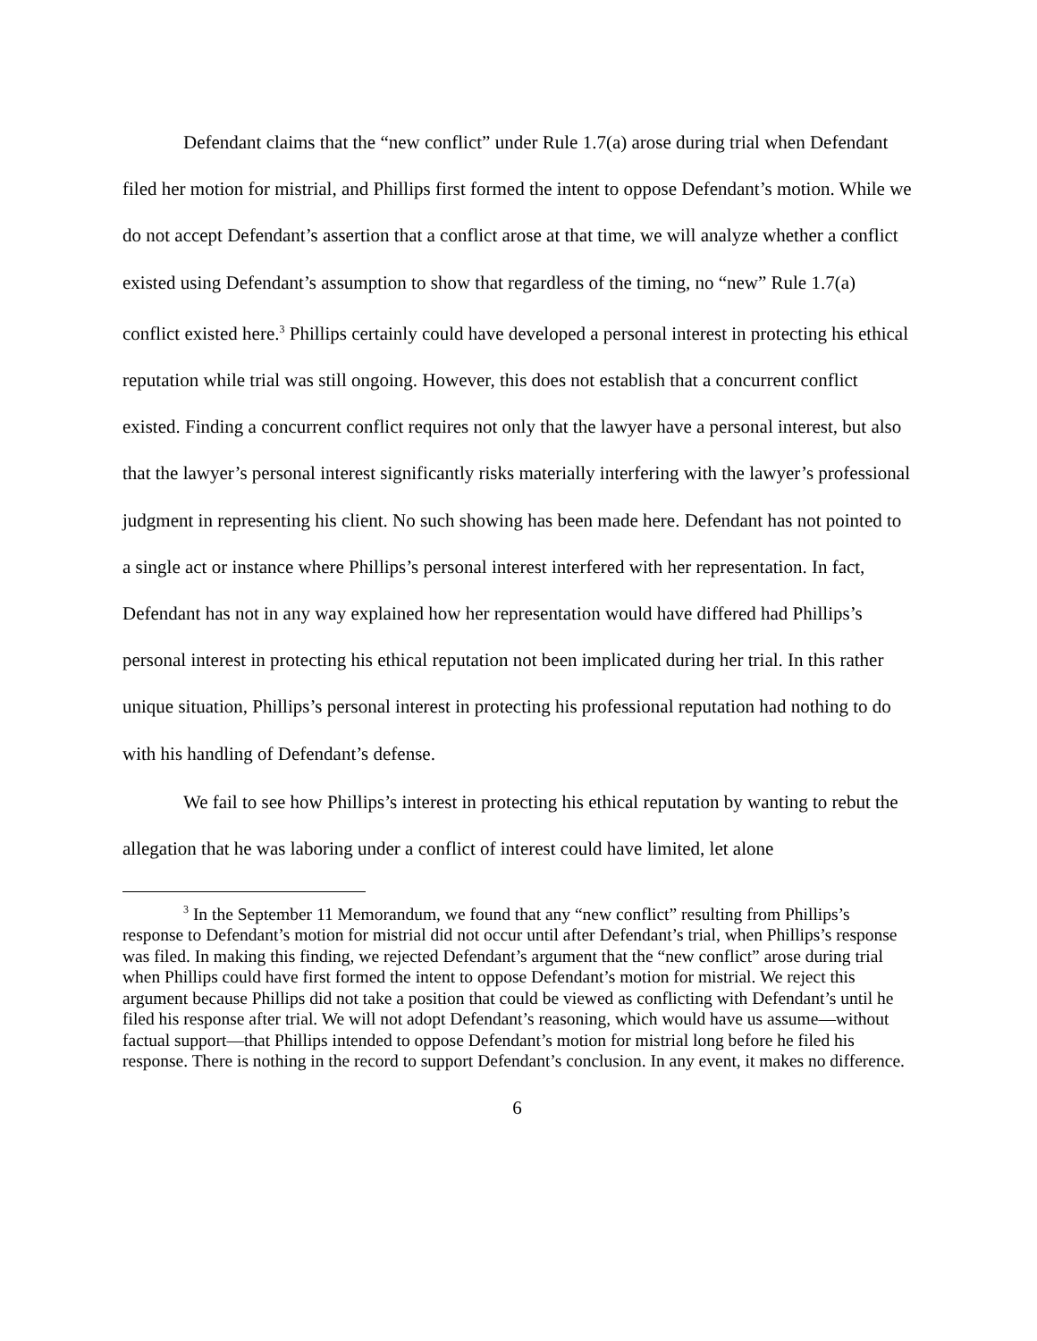Defendant claims that the “new conflict” under Rule 1.7(a) arose during trial when Defendant filed her motion for mistrial, and Phillips first formed the intent to oppose Defendant’s motion. While we do not accept Defendant’s assertion that a conflict arose at that time, we will analyze whether a conflict existed using Defendant’s assumption to show that regardless of the timing, no “new” Rule 1.7(a) conflict existed here.<sup>3</sup> Phillips certainly could have developed a personal interest in protecting his ethical reputation while trial was still ongoing. However, this does not establish that a concurrent conflict existed. Finding a concurrent conflict requires not only that the lawyer have a personal interest, but also that the lawyer’s personal interest significantly risks materially interfering with the lawyer’s professional judgment in representing his client. No such showing has been made here. Defendant has not pointed to a single act or instance where Phillips’s personal interest interfered with her representation. In fact, Defendant has not in any way explained how her representation would have differed had Phillips’s personal interest in protecting his ethical reputation not been implicated during her trial. In this rather unique situation, Phillips’s personal interest in protecting his professional reputation had nothing to do with his handling of Defendant’s defense.
We fail to see how Phillips’s interest in protecting his ethical reputation by wanting to rebut the allegation that he was laboring under a conflict of interest could have limited, let alone
<sup>3</sup> In the September 11 Memorandum, we found that any “new conflict” resulting from Phillips’s response to Defendant’s motion for mistrial did not occur until after Defendant’s trial, when Phillips’s response was filed. In making this finding, we rejected Defendant’s argument that the “new conflict” arose during trial when Phillips could have first formed the intent to oppose Defendant’s motion for mistrial. We reject this argument because Phillips did not take a position that could be viewed as conflicting with Defendant’s until he filed his response after trial. We will not adopt Defendant’s reasoning, which would have us assume—without factual support—that Phillips intended to oppose Defendant’s motion for mistrial long before he filed his response. There is nothing in the record to support Defendant’s conclusion. In any event, it makes no difference.
6